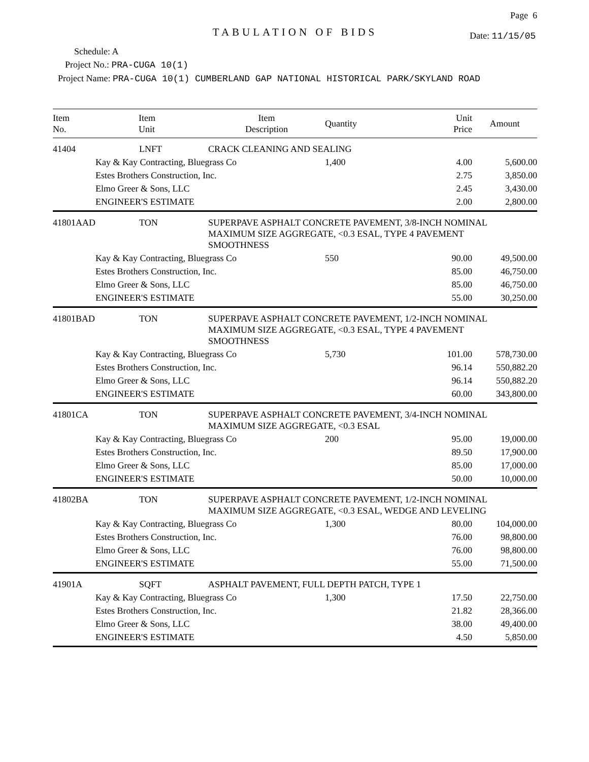Page 6
TABULATION OF BIDS
Date: 11/15/05
Schedule: A
Project No.: PRA-CUGA 10(1)
Project Name: PRA-CUGA 10(1) CUMBERLAND GAP NATIONAL HISTORICAL PARK/SKYLAND ROAD
| Item No. | Item Unit | Item Description | Quantity | Unit Price | Amount |
| --- | --- | --- | --- | --- | --- |
| 41404 | LNFT | CRACK CLEANING AND SEALING | | | |
| | Kay & Kay Contracting, Bluegrass Co | | 1,400 | 4.00 | 5,600.00 |
| | Estes Brothers Construction, Inc. | | | 2.75 | 3,850.00 |
| | Elmo Greer & Sons, LLC | | | 2.45 | 3,430.00 |
| | ENGINEER'S ESTIMATE | | | 2.00 | 2,800.00 |
| 41801AAD | TON | SUPERPAVE ASPHALT CONCRETE PAVEMENT, 3/8-INCH NOMINAL MAXIMUM SIZE AGGREGATE, <0.3 ESAL, TYPE 4 PAVEMENT SMOOTHNESS | | | |
| | Kay & Kay Contracting, Bluegrass Co | | 550 | 90.00 | 49,500.00 |
| | Estes Brothers Construction, Inc. | | | 85.00 | 46,750.00 |
| | Elmo Greer & Sons, LLC | | | 85.00 | 46,750.00 |
| | ENGINEER'S ESTIMATE | | | 55.00 | 30,250.00 |
| 41801BAD | TON | SUPERPAVE ASPHALT CONCRETE PAVEMENT, 1/2-INCH NOMINAL MAXIMUM SIZE AGGREGATE, <0.3 ESAL, TYPE 4 PAVEMENT SMOOTHNESS | | | |
| | Kay & Kay Contracting, Bluegrass Co | | 5,730 | 101.00 | 578,730.00 |
| | Estes Brothers Construction, Inc. | | | 96.14 | 550,882.20 |
| | Elmo Greer & Sons, LLC | | | 96.14 | 550,882.20 |
| | ENGINEER'S ESTIMATE | | | 60.00 | 343,800.00 |
| 41801CA | TON | SUPERPAVE ASPHALT CONCRETE PAVEMENT, 3/4-INCH NOMINAL MAXIMUM SIZE AGGREGATE, <0.3 ESAL | | | |
| | Kay & Kay Contracting, Bluegrass Co | | 200 | 95.00 | 19,000.00 |
| | Estes Brothers Construction, Inc. | | | 89.50 | 17,900.00 |
| | Elmo Greer & Sons, LLC | | | 85.00 | 17,000.00 |
| | ENGINEER'S ESTIMATE | | | 50.00 | 10,000.00 |
| 41802BA | TON | SUPERPAVE ASPHALT CONCRETE PAVEMENT, 1/2-INCH NOMINAL MAXIMUM SIZE AGGREGATE, <0.3 ESAL, WEDGE AND LEVELING | | | |
| | Kay & Kay Contracting, Bluegrass Co | | 1,300 | 80.00 | 104,000.00 |
| | Estes Brothers Construction, Inc. | | | 76.00 | 98,800.00 |
| | Elmo Greer & Sons, LLC | | | 76.00 | 98,800.00 |
| | ENGINEER'S ESTIMATE | | | 55.00 | 71,500.00 |
| 41901A | SQFT | ASPHALT PAVEMENT, FULL DEPTH PATCH, TYPE 1 | | | |
| | Kay & Kay Contracting, Bluegrass Co | | 1,300 | 17.50 | 22,750.00 |
| | Estes Brothers Construction, Inc. | | | 21.82 | 28,366.00 |
| | Elmo Greer & Sons, LLC | | | 38.00 | 49,400.00 |
| | ENGINEER'S ESTIMATE | | | 4.50 | 5,850.00 |